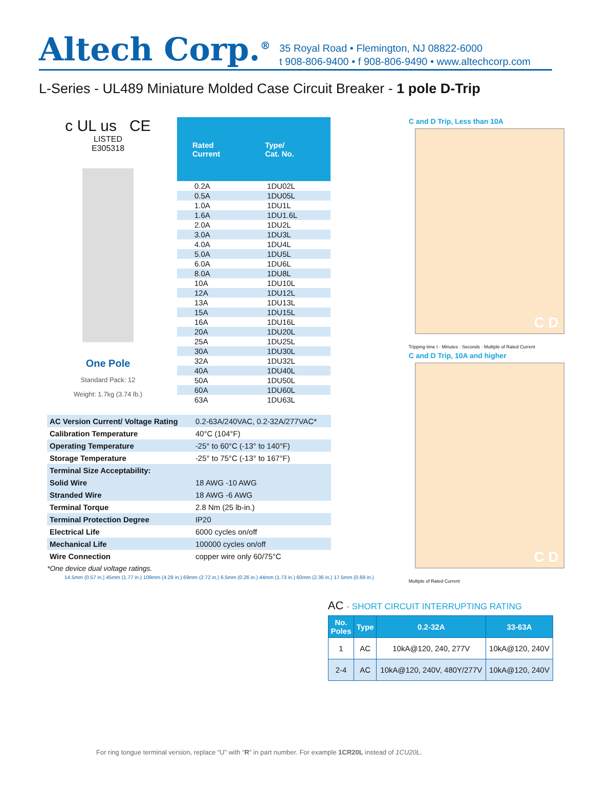Altech Corp.<sup>®</sup>
35 Royal Road • Flemington, NJ 08822-6000
t 908-806-9400 • f 908-806-9490 • www.altechcorp.com
L-Series - UL489 Miniature Molded Case Circuit Breaker - 1 pole D-Trip
c UL us CE
LISTED
E305318
One Pole
Standard Pack: 12
Weight: 1.7kg (3.74 lb.)
| Rated Current | Type/ Cat. No. |
| --- | --- |
| 0.2A | 1DU02L |
| 0.5A | 1DU05L |
| 1.0A | 1DU1L |
| 1.6A | 1DU1.6L |
| 2.0A | 1DU2L |
| 3.0A | 1DU3L |
| 4.0A | 1DU4L |
| 5.0A | 1DU5L |
| 6.0A | 1DU6L |
| 8.0A | 1DU8L |
| 10A | 1DU10L |
| 12A | 1DU12L |
| 13A | 1DU13L |
| 15A | 1DU15L |
| 16A | 1DU16L |
| 20A | 1DU20L |
| 25A | 1DU25L |
| 30A | 1DU30L |
| 32A | 1DU32L |
| 40A | 1DU40L |
| 50A | 1DU50L |
| 60A | 1DU60L |
| 63A | 1DU63L |
| AC Version Current/ Voltage Rating | 0.2-63A/240VAC, 0.2-32A/277VAC* |
| Calibration Temperature | 40°C (104°F) |
| Operating Temperature | -25° to 60°C (-13° to 140°F) |
| Storage Temperature | -25° to 75°C (-13° to 167°F) |
| Terminal Size Acceptability: | |
| Solid Wire | 18 AWG -10 AWG |
| Stranded Wire | 18 AWG -6 AWG |
| Terminal Torque | 2.8 Nm (25 lb-in.) |
| Terminal Protection Degree | IP20 |
| Electrical Life | 6000 cycles on/off |
| Mechanical Life | 100000 cycles on/off |
| Wire Connection | copper wire only 60/75°C |
*One device dual voltage ratings.
14.5mm (0.57 in.) 45mm (1.77 in.) 109mm (4.29 in.) 69mm (2.72 in.) 6.5mm (0.26 in.) 44mm (1.73 in.) 60mm (2.36 in.) 17.5mm (0.69 in.)
C and D Trip, Less than 10A
C D
Tripping time t · Minutes · Seconds · Multiple of Rated Current
C and D Trip, 10A and higher
C D
Multiple of Rated Current
AC - SHORT CIRCUIT INTERRUPTING RATING
| No. Poles | Type | 0.2-32A | 33-63A |
| --- | --- | --- | --- |
| 1 | AC | 10kA@120, 240, 277V | 10kA@120, 240V |
| 2-4 | AC | 10kA@120, 240V, 480Y/277V | 10kA@120, 240V |
For ring tongue terminal version, replace “U” with “R” in part number. For example 1CR20L instead of 1CU20L.